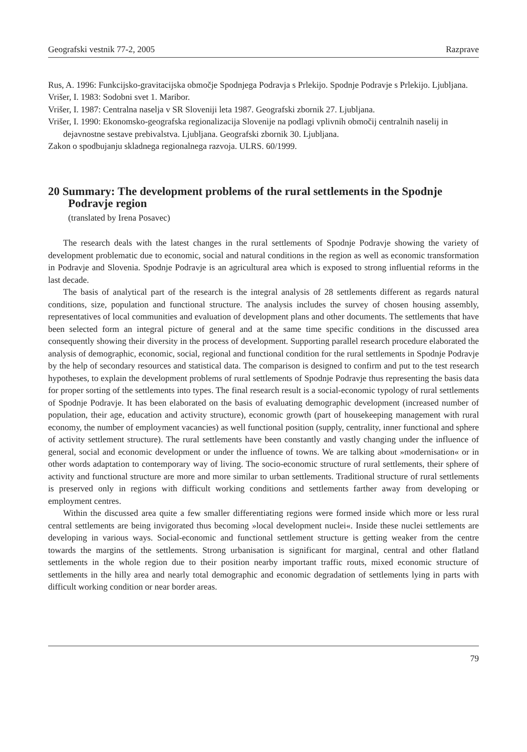Geografski vestnik 77-2, 2005 Razprave
Rus, A. 1996: Funkcijsko-gravitacijska območje Spodnjega Podravja s Prlekijo. Spodnje Podravje s Prlekijo. Ljubljana.
Vrišer, I. 1983: Sodobni svet 1. Maribor.
Vrišer, I. 1987: Centralna naselja v SR Sloveniji leta 1987. Geografski zbornik 27. Ljubljana.
Vrišer, I. 1990: Ekonomsko-geografska regionalizacija Slovenije na podlagi vplivnih območij centralnih naselij in dejavnostne sestave prebivalstva. Ljubljana. Geografski zbornik 30. Ljubljana.
Zakon o spodbujanju skladnega regionalnega razvoja. ULRS. 60/1999.
20 Summary: The development problems of the rural settlements in the Spodnje Podravje region
(translated by Irena Posavec)
The research deals with the latest changes in the rural settlements of Spodnje Podravje showing the variety of development problematic due to economic, social and natural conditions in the region as well as economic transformation in Podravje and Slovenia. Spodnje Podravje is an agricultural area which is exposed to strong influential reforms in the last decade.
The basis of analytical part of the research is the integral analysis of 28 settlements different as regards natural conditions, size, population and functional structure. The analysis includes the survey of chosen housing assembly, representatives of local communities and evaluation of development plans and other documents. The settlements that have been selected form an integral picture of general and at the same time specific conditions in the discussed area consequently showing their diversity in the process of development. Supporting parallel research procedure elaborated the analysis of demographic, economic, social, regional and functional condition for the rural settlements in Spodnje Podravje by the help of secondary resources and statistical data. The comparison is designed to confirm and put to the test research hypotheses, to explain the development problems of rural settlements of Spodnje Podravje thus representing the basis data for proper sorting of the settlements into types. The final research result is a social-economic typology of rural settlements of Spodnje Podravje. It has been elaborated on the basis of evaluating demographic development (increased number of population, their age, education and activity structure), economic growth (part of housekeeping management with rural economy, the number of employment vacancies) as well functional position (supply, centrality, inner functional and sphere of activity settlement structure). The rural settlements have been constantly and vastly changing under the influence of general, social and economic development or under the influence of towns. We are talking about »modernisation« or in other words adaptation to contemporary way of living. The socio-economic structure of rural settlements, their sphere of activity and functional structure are more and more similar to urban settlements. Traditional structure of rural settlements is preserved only in regions with difficult working conditions and settlements farther away from developing or employment centres.
Within the discussed area quite a few smaller differentiating regions were formed inside which more or less rural central settlements are being invigorated thus becoming »local development nuclei«. Inside these nuclei settlements are developing in various ways. Social-economic and functional settlement structure is getting weaker from the centre towards the margins of the settlements. Strong urbanisation is significant for marginal, central and other flatland settlements in the whole region due to their position nearby important traffic routs, mixed economic structure of settlements in the hilly area and nearly total demographic and economic degradation of settlements lying in parts with difficult working condition or near border areas.
79